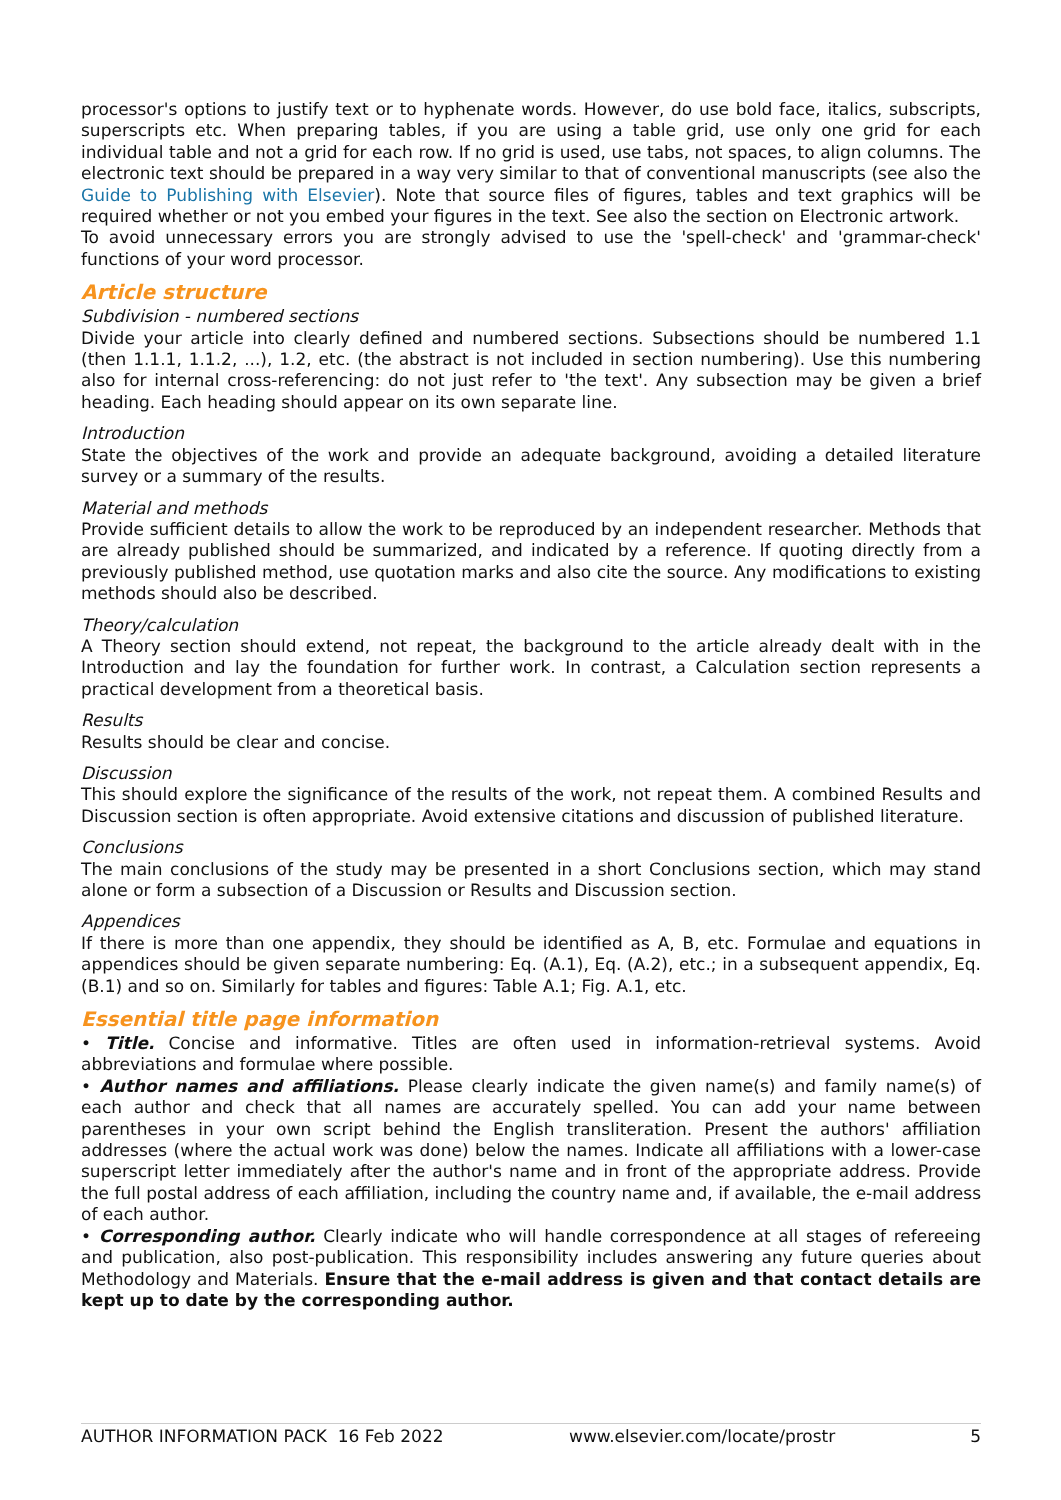processor's options to justify text or to hyphenate words. However, do use bold face, italics, subscripts, superscripts etc. When preparing tables, if you are using a table grid, use only one grid for each individual table and not a grid for each row. If no grid is used, use tabs, not spaces, to align columns. The electronic text should be prepared in a way very similar to that of conventional manuscripts (see also the Guide to Publishing with Elsevier). Note that source files of figures, tables and text graphics will be required whether or not you embed your figures in the text. See also the section on Electronic artwork.
To avoid unnecessary errors you are strongly advised to use the 'spell-check' and 'grammar-check' functions of your word processor.
Article structure
Subdivision - numbered sections
Divide your article into clearly defined and numbered sections. Subsections should be numbered 1.1 (then 1.1.1, 1.1.2, ...), 1.2, etc. (the abstract is not included in section numbering). Use this numbering also for internal cross-referencing: do not just refer to 'the text'. Any subsection may be given a brief heading. Each heading should appear on its own separate line.
Introduction
State the objectives of the work and provide an adequate background, avoiding a detailed literature survey or a summary of the results.
Material and methods
Provide sufficient details to allow the work to be reproduced by an independent researcher. Methods that are already published should be summarized, and indicated by a reference. If quoting directly from a previously published method, use quotation marks and also cite the source. Any modifications to existing methods should also be described.
Theory/calculation
A Theory section should extend, not repeat, the background to the article already dealt with in the Introduction and lay the foundation for further work. In contrast, a Calculation section represents a practical development from a theoretical basis.
Results
Results should be clear and concise.
Discussion
This should explore the significance of the results of the work, not repeat them. A combined Results and Discussion section is often appropriate. Avoid extensive citations and discussion of published literature.
Conclusions
The main conclusions of the study may be presented in a short Conclusions section, which may stand alone or form a subsection of a Discussion or Results and Discussion section.
Appendices
If there is more than one appendix, they should be identified as A, B, etc. Formulae and equations in appendices should be given separate numbering: Eq. (A.1), Eq. (A.2), etc.; in a subsequent appendix, Eq. (B.1) and so on. Similarly for tables and figures: Table A.1; Fig. A.1, etc.
Essential title page information
• Title. Concise and informative. Titles are often used in information-retrieval systems. Avoid abbreviations and formulae where possible.
• Author names and affiliations. Please clearly indicate the given name(s) and family name(s) of each author and check that all names are accurately spelled. You can add your name between parentheses in your own script behind the English transliteration. Present the authors' affiliation addresses (where the actual work was done) below the names. Indicate all affiliations with a lower-case superscript letter immediately after the author's name and in front of the appropriate address. Provide the full postal address of each affiliation, including the country name and, if available, the e-mail address of each author.
• Corresponding author. Clearly indicate who will handle correspondence at all stages of refereeing and publication, also post-publication. This responsibility includes answering any future queries about Methodology and Materials. Ensure that the e-mail address is given and that contact details are kept up to date by the corresponding author.
AUTHOR INFORMATION PACK 16 Feb 2022 www.elsevier.com/locate/prostr 5